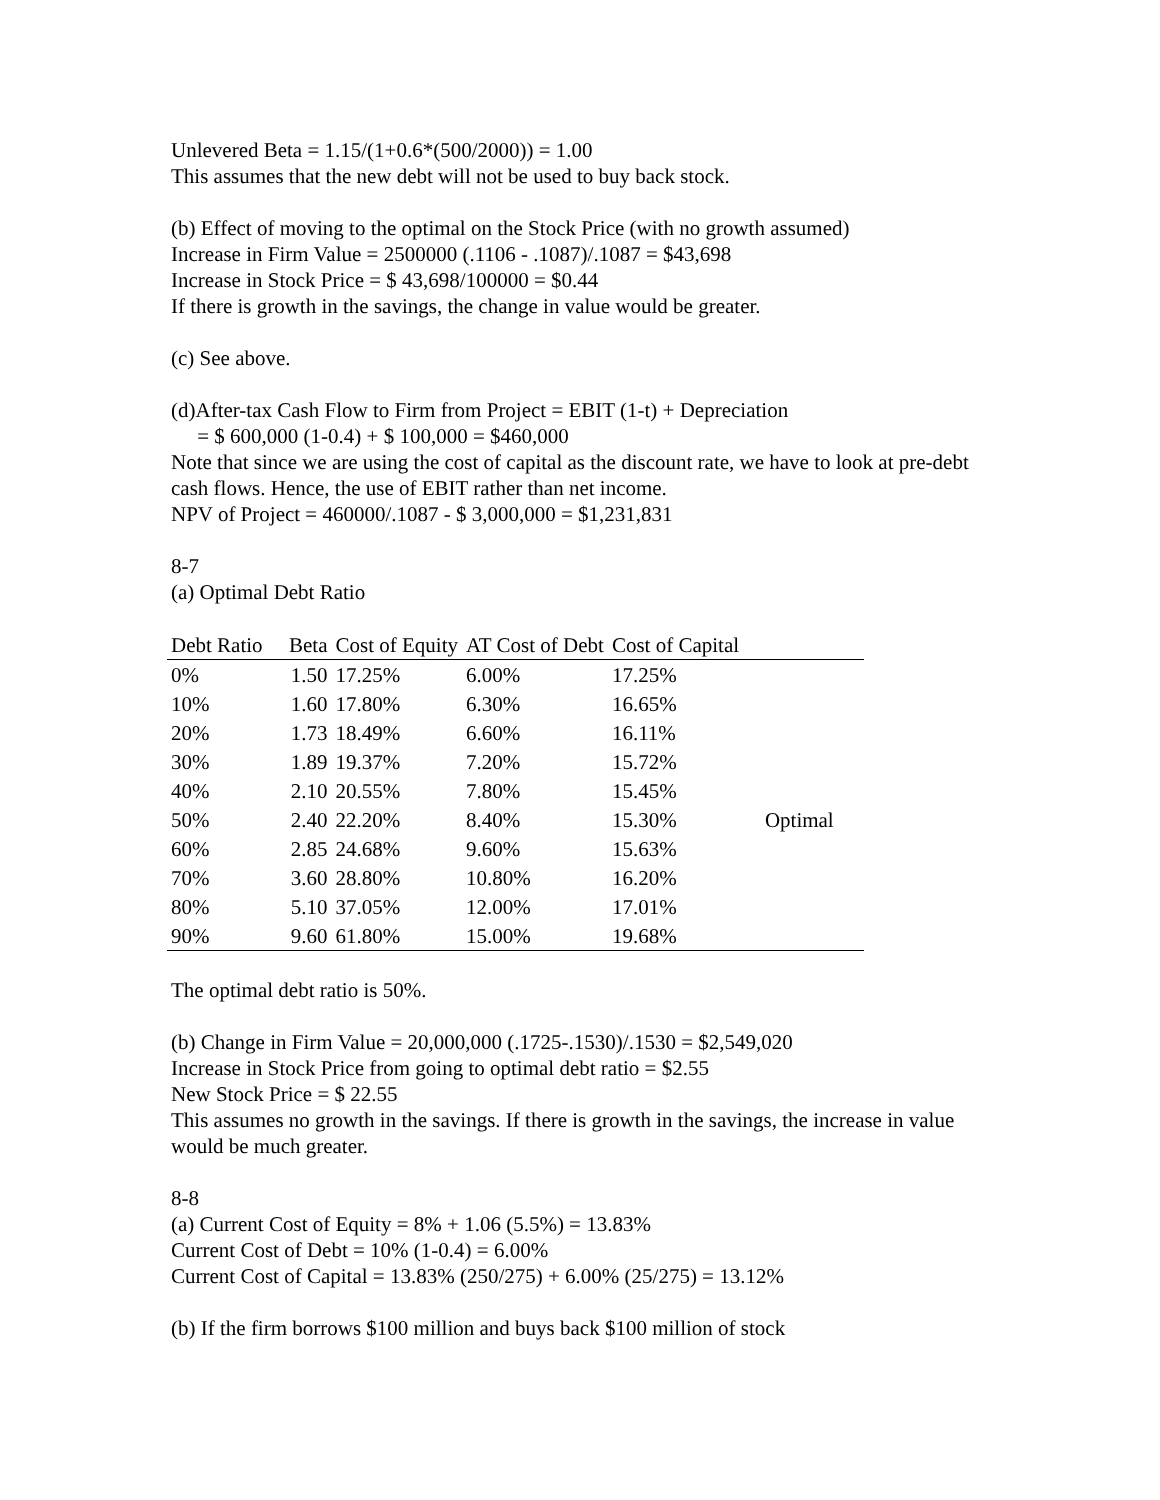Unlevered Beta = 1.15/(1+0.6*(500/2000)) = 1.00
This assumes that the new debt will not be used to buy back stock.
(b) Effect of moving to the optimal on the Stock Price (with no growth assumed)
Increase in Firm Value = 2500000 (.1106 - .1087)/.1087 = $43,698
Increase in Stock Price = $ 43,698/100000 = $0.44
If there is growth in the savings, the change in value would be greater.
(c) See above.
(d)After-tax Cash Flow to Firm from Project = EBIT (1-t) + Depreciation
= $ 600,000 (1-0.4) + $ 100,000 = $460,000
Note that since we are using the cost of capital as the discount rate, we have to look at pre-debt cash flows. Hence, the use of EBIT rather than net income.
NPV of Project = 460000/.1087 - $ 3,000,000 = $1,231,831
8-7
(a) Optimal Debt Ratio
| Debt Ratio | Beta | Cost of Equity | AT Cost of Debt | Cost of Capital | |
| --- | --- | --- | --- | --- | --- |
| 0% | 1.50 | 17.25% | 6.00% | 17.25% | |
| 10% | 1.60 | 17.80% | 6.30% | 16.65% | |
| 20% | 1.73 | 18.49% | 6.60% | 16.11% | |
| 30% | 1.89 | 19.37% | 7.20% | 15.72% | |
| 40% | 2.10 | 20.55% | 7.80% | 15.45% | |
| 50% | 2.40 | 22.20% | 8.40% | 15.30% | Optimal |
| 60% | 2.85 | 24.68% | 9.60% | 15.63% | |
| 70% | 3.60 | 28.80% | 10.80% | 16.20% | |
| 80% | 5.10 | 37.05% | 12.00% | 17.01% | |
| 90% | 9.60 | 61.80% | 15.00% | 19.68% | |
The optimal debt ratio is 50%.
(b) Change in Firm Value = 20,000,000 (.1725-.1530)/.1530 = $2,549,020
Increase in Stock Price from going to optimal debt ratio = $2.55
New Stock Price = $ 22.55
This assumes no growth in the savings. If there is growth in the savings, the increase in value would be much greater.
8-8
(a) Current Cost of Equity = 8% + 1.06 (5.5%) = 13.83%
Current Cost of Debt = 10% (1-0.4) = 6.00%
Current Cost of Capital = 13.83% (250/275) + 6.00% (25/275) = 13.12%
(b) If the firm borrows $100 million and buys back $100 million of stock